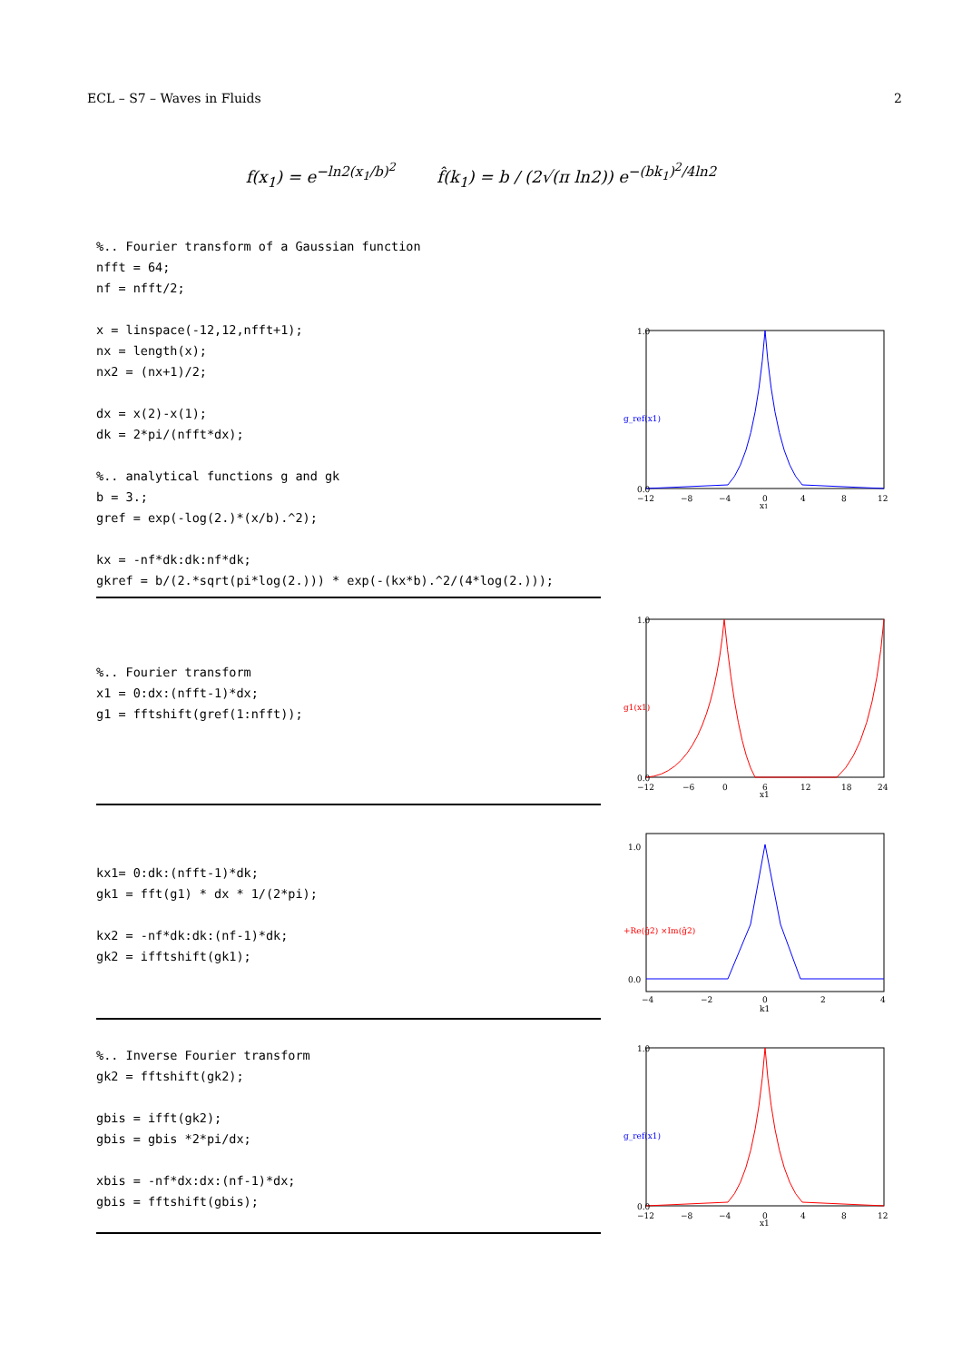ECL – S7 – Waves in Fluids 2
f(x<sub>1</sub>) = e<sup>−ln2(x<sub>1</sub>/b)<sup>2</sup></sup> f̂(k<sub>1</sub>) = b / (2√(π ln2)) e<sup>−(bk<sub>1</sub>)<sup>2</sup>/4ln2</sup>
%.. Fourier transform of a Gaussian function nfft = 64; nf = nfft/2; x = linspace(-12,12,nfft+1); nx = length(x); nx2 = (nx+1)/2; dx = x(2)-x(1); dk = 2*pi/(nfft*dx); %.. analytical functions g and gk b = 3.; gref = exp(-log(2.)*(x/b).^2); kx = -nf*dk:dk:nf*dk; gkref = b/(2.*sqrt(pi*log(2.))) * exp(-(kx*b).^2/(4*log(2.)));
1.0
0.0
−12
−8
−4
0
4
8
12
x1
g_ref(x1)
%.. Fourier transform x1 = 0:dx:(nfft-1)*dx; g1 = fftshift(gref(1:nfft));
1.0
0.0
−12
−6
0
6
12
18
24
x1
g1(x1)
kx1= 0:dk:(nfft-1)*dk; gk1 = fft(g1) * dx * 1/(2*pi); kx2 = -nf*dk:dk:(nf-1)*dk; gk2 = ifftshift(gk1);
1.0
0.0
−4
−2
0
2
4
k1
+Re(ĝ2) ×Im(ĝ2)
%.. Inverse Fourier transform gk2 = fftshift(gk2); gbis = ifft(gk2); gbis = gbis *2*pi/dx; xbis = -nf*dx:dx:(nf-1)*dx; gbis = fftshift(gbis);
1.0
0.0
−12
−8
−4
0
4
8
12
x1
g_ref(x1)